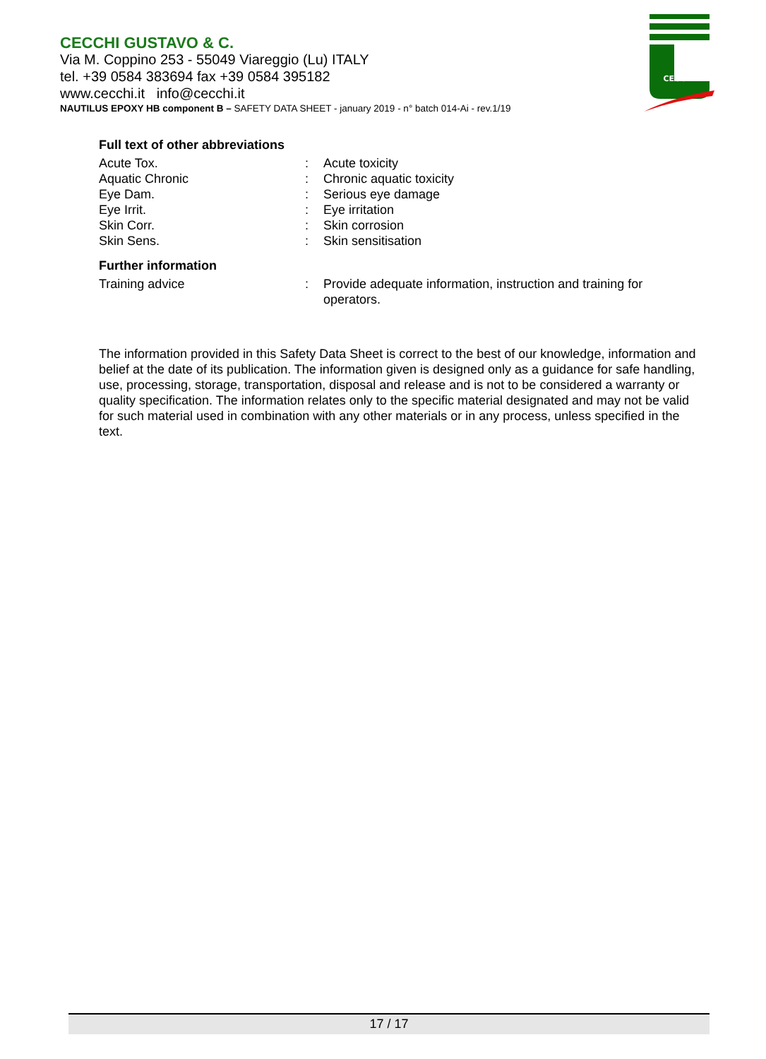CECCHI GUSTAVO & C.
Via M. Coppino 253 - 55049 Viareggio (Lu) ITALY
tel. +39 0584 383694 fax +39 0584 395182
www.cecchi.it info@cecchi.it
NAUTILUS EPOXY HB component B – SAFETY DATA SHEET - january 2019 - n° batch 014-Ai - rev.1/19
CECCHI
Full text of other abbreviations
| Acute Tox. | : | Acute toxicity |
| Aquatic Chronic | : | Chronic aquatic toxicity |
| Eye Dam. | : | Serious eye damage |
| Eye Irrit. | : | Eye irritation |
| Skin Corr. | : | Skin corrosion |
| Skin Sens. | : | Skin sensitisation |
Further information
| Training advice | : | Provide adequate information, instruction and training for operators. |
The information provided in this Safety Data Sheet is correct to the best of our knowledge, information and belief at the date of its publication. The information given is designed only as a guidance for safe handling, use, processing, storage, transportation, disposal and release and is not to be considered a warranty or quality specification. The information relates only to the specific material designated and may not be valid for such material used in combination with any other materials or in any process, unless specified in the text.
17 / 17